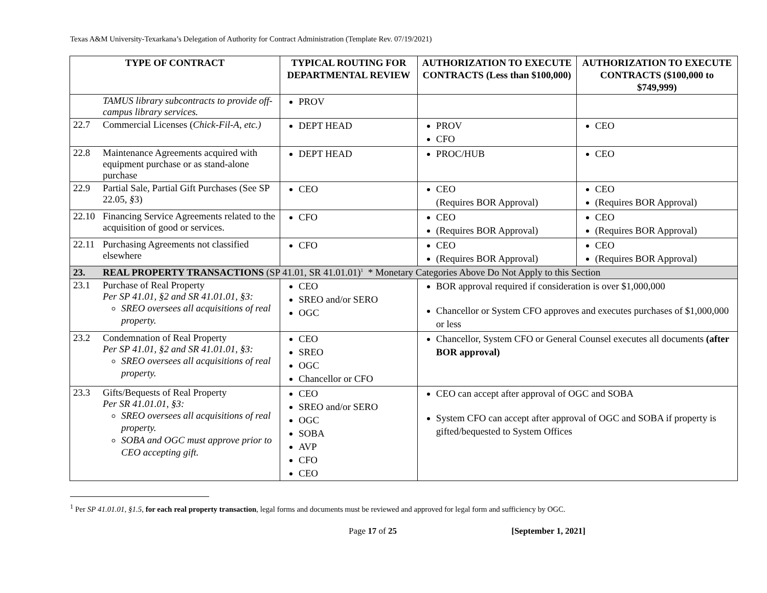Texas A&M University-Texarkana’s Delegation of Authority for Contract Administration (Template Rev. 07/19/2021)
| TYPE OF CONTRACT | | TYPICAL ROUTING FOR DEPARTMENTAL REVIEW | AUTHORIZATION TO EXECUTE CONTRACTS (Less than $100,000) | AUTHORIZATION TO EXECUTE CONTRACTS ($100,000 to $749,999) |
| --- | --- | --- | --- | --- |
| | TAMUS library subcontracts to provide off-campus library services. | PROV | | |
| 22.7 | Commercial Licenses ( Chick-Fil-A, etc.) | DEPT HEAD | PROV CFO | CEO |
| 22.8 | Maintenance Agreements acquired with equipment purchase or as stand-alone purchase | DEPT HEAD | PROC/HUB | CEO |
| 22.9 | Partial Sale, Partial Gift Purchases (See SP 22.05, § 3) | CEO | CEO (Requires BOR Approval) | CEO (Requires BOR Approval) |
| 22.10 | Financing Service Agreements related to the acquisition of good or services. | CFO | CEO (Requires BOR Approval) | CEO (Requires BOR Approval) |
| 22.11 | Purchasing Agreements not classified elsewhere | CFO | CEO (Requires BOR Approval) | CEO (Requires BOR Approval) |
| 23. | REAL PROPERTY TRANSACTIONS (SP 41.01, SR 41.01.01)<sup>1</sup> * Monetary Categories Above Do Not Apply to this Section | | | |
| 23.1 | Purchase of Real Property Per SP 41.01, §2 and SR 41.01.01, §3: SREO oversees all acquisitions of real property. | CEO SREO and/or SERO OGC | BOR approval required if consideration is over $1,000,000 Chancellor or System CFO approves and executes purchases of $1,000,000 or less | |
| 23.2 | Condemnation of Real Property Per SP 41.01, §2 and SR 41.01.01, §3: SREO oversees all acquisitions of real property. | CEO SREO OGC Chancellor or CFO | Chancellor, System CFO or General Counsel executes all documents (after BOR approval) | |
| 23.3 | Gifts/Bequests of Real Property Per SR 41.01.01, §3: SREO oversees all acquisitions of real property. SOBA and OGC must approve prior to CEO accepting gift. | CEO SREO and/or SERO OGC SOBA AVP CFO CEO | CEO can accept after approval of OGC and SOBA System CFO can accept after approval of OGC and SOBA if property is gifted/bequested to System Offices | |
<sup>1</sup> Per SP 41.01.01, §1.5, for each real property transaction, legal forms and documents must be reviewed and approved for legal form and sufficiency by OGC.
Page 17 of 25 [September 1, 2021]